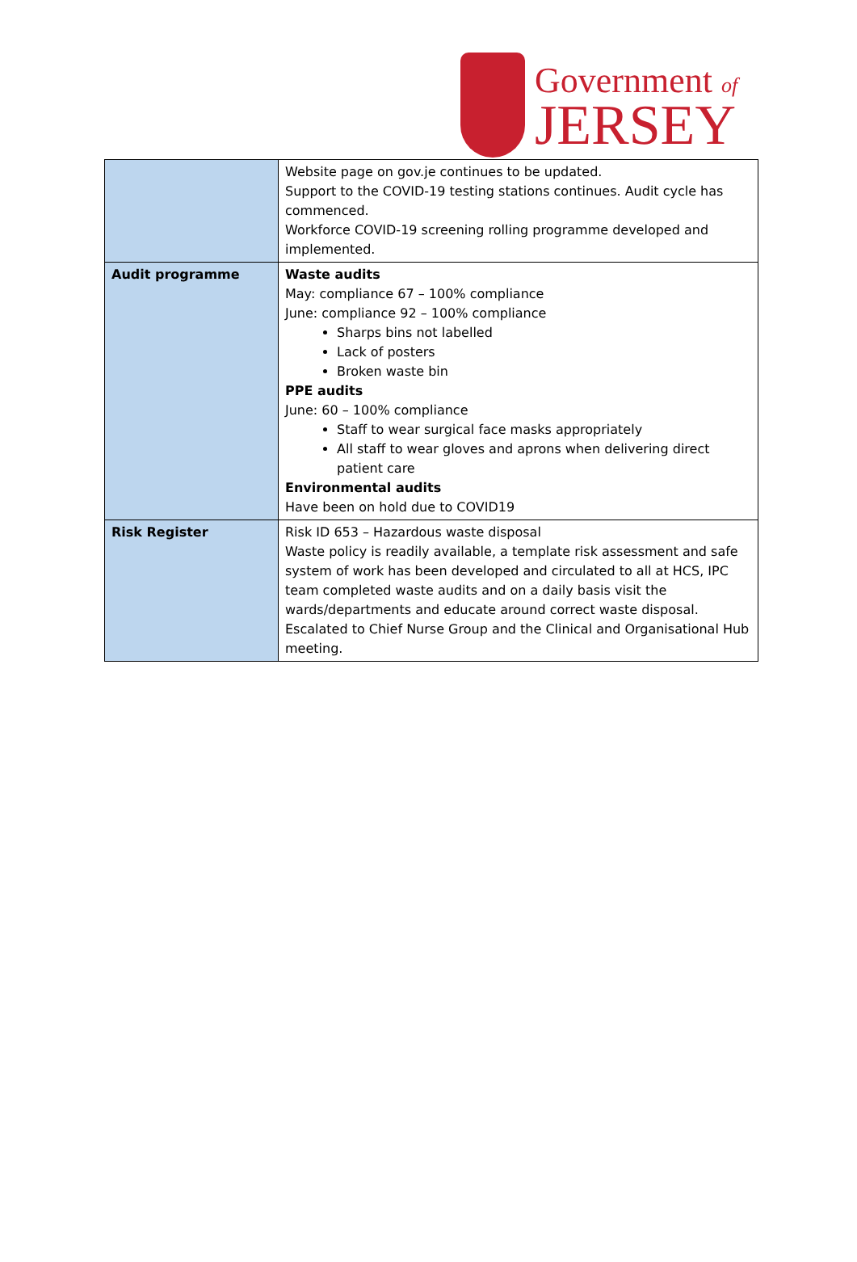Government of
JERSEY
| | Website page on gov.je continues to be updated. Support to the COVID-19 testing stations continues. Audit cycle has commenced. Workforce COVID-19 screening rolling programme developed and implemented. |
| Audit programme | Waste audits May: compliance 67 – 100% compliance June: compliance 92 – 100% compliance Sharps bins not labelled Lack of posters Broken waste bin PPE audits June: 60 – 100% compliance Staff to wear surgical face masks appropriately All staff to wear gloves and aprons when delivering direct patient care Environmental audits Have been on hold due to COVID19 |
| Risk Register | Risk ID 653 – Hazardous waste disposal Waste policy is readily available, a template risk assessment and safe system of work has been developed and circulated to all at HCS, IPC team completed waste audits and on a daily basis visit the wards/departments and educate around correct waste disposal. Escalated to Chief Nurse Group and the Clinical and Organisational Hub meeting. |